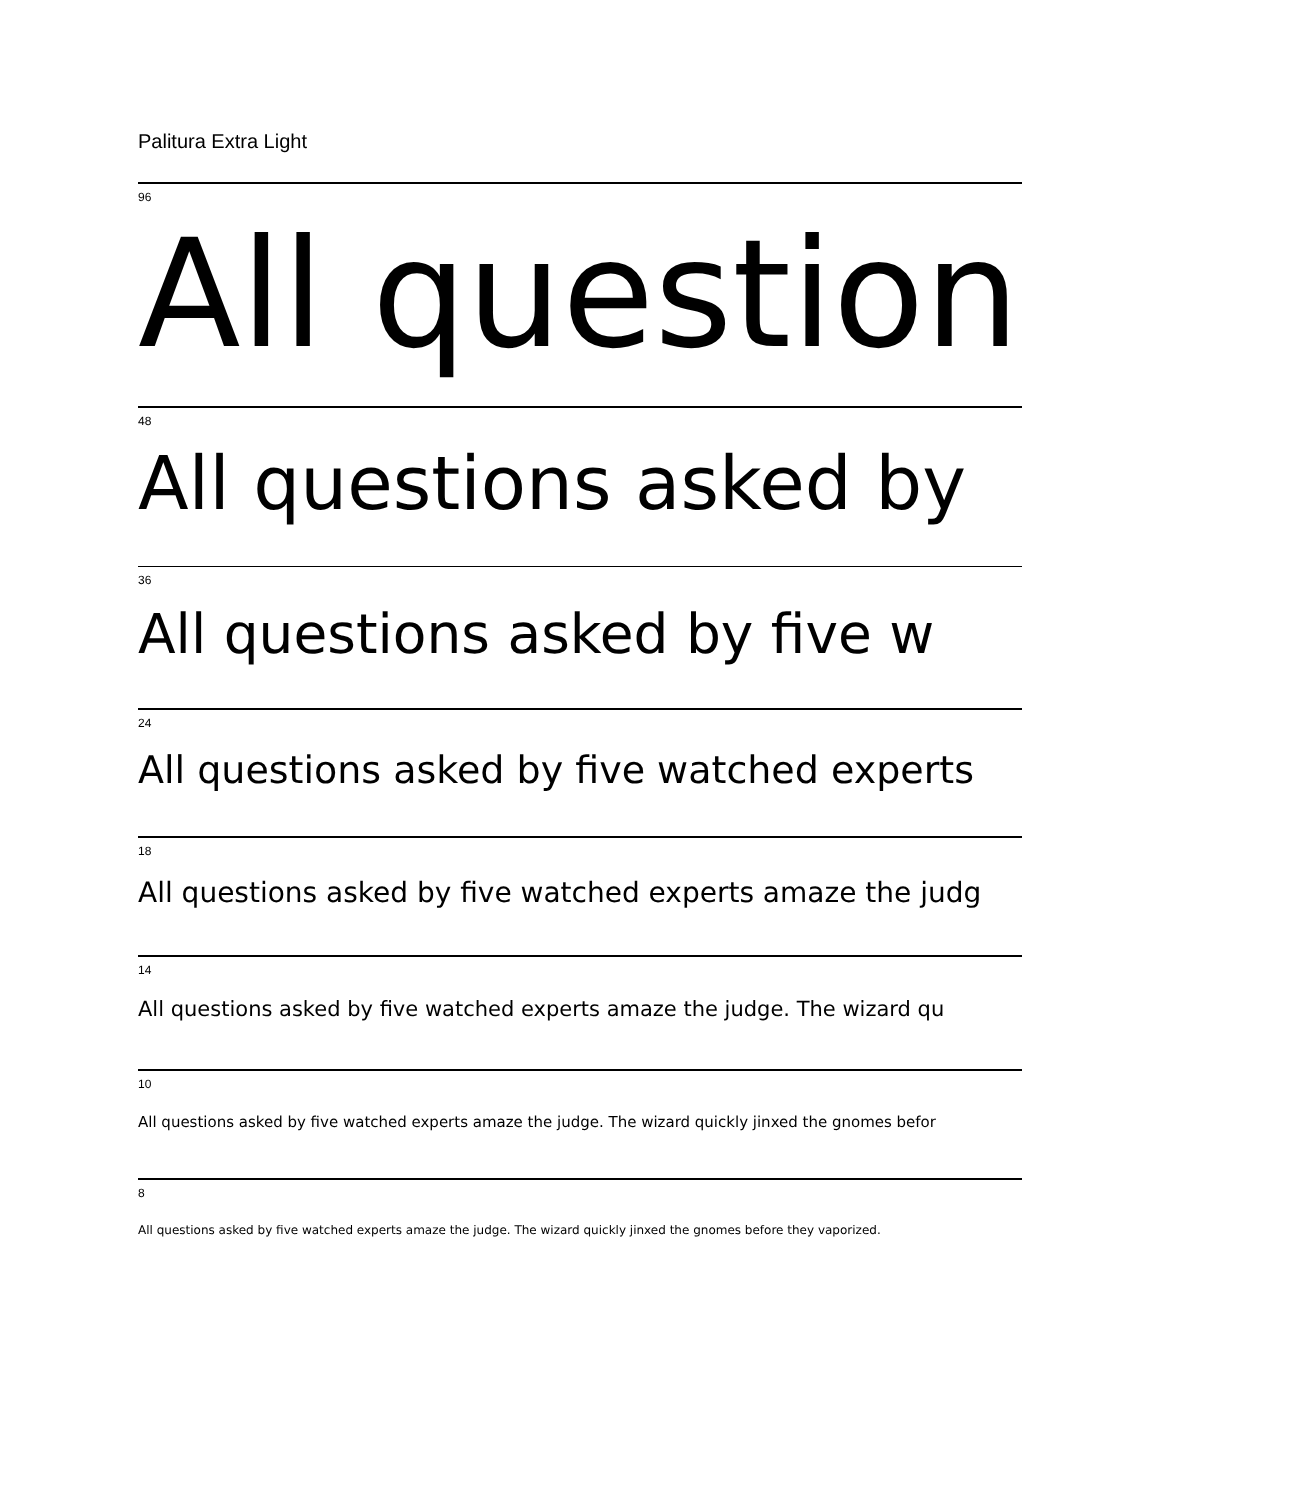Palitura Extra Light
96
All question
48
All questions asked by
36
All questions asked by five w
24
All questions asked by five watched experts
18
All questions asked by five watched experts amaze the judg
14
All questions asked by five watched experts amaze the judge. The wizard qu
10
All questions asked by five watched experts amaze the judge. The wizard quickly jinxed the gnomes befor
8
All questions asked by five watched experts amaze the judge. The wizard quickly jinxed the gnomes before they vaporized.